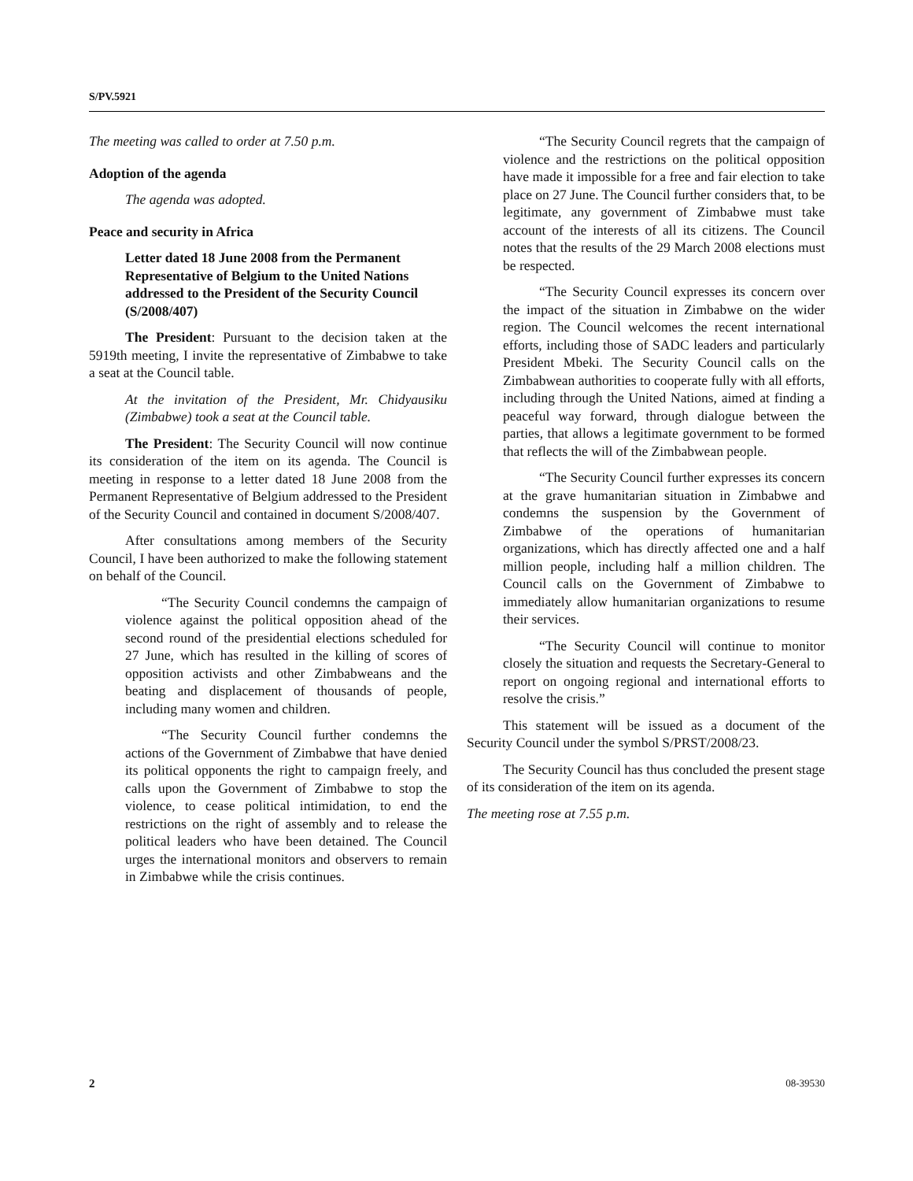S/PV.5921
The meeting was called to order at 7.50 p.m.
Adoption of the agenda
The agenda was adopted.
Peace and security in Africa
Letter dated 18 June 2008 from the Permanent Representative of Belgium to the United Nations addressed to the President of the Security Council (S/2008/407)
The President: Pursuant to the decision taken at the 5919th meeting, I invite the representative of Zimbabwe to take a seat at the Council table.
At the invitation of the President, Mr. Chidyausiku (Zimbabwe) took a seat at the Council table.
The President: The Security Council will now continue its consideration of the item on its agenda. The Council is meeting in response to a letter dated 18 June 2008 from the Permanent Representative of Belgium addressed to the President of the Security Council and contained in document S/2008/407.
After consultations among members of the Security Council, I have been authorized to make the following statement on behalf of the Council.
“The Security Council condemns the campaign of violence against the political opposition ahead of the second round of the presidential elections scheduled for 27 June, which has resulted in the killing of scores of opposition activists and other Zimbabweans and the beating and displacement of thousands of people, including many women and children.
“The Security Council further condemns the actions of the Government of Zimbabwe that have denied its political opponents the right to campaign freely, and calls upon the Government of Zimbabwe to stop the violence, to cease political intimidation, to end the restrictions on the right of assembly and to release the political leaders who have been detained. The Council urges the international monitors and observers to remain in Zimbabwe while the crisis continues.
“The Security Council regrets that the campaign of violence and the restrictions on the political opposition have made it impossible for a free and fair election to take place on 27 June. The Council further considers that, to be legitimate, any government of Zimbabwe must take account of the interests of all its citizens. The Council notes that the results of the 29 March 2008 elections must be respected.
“The Security Council expresses its concern over the impact of the situation in Zimbabwe on the wider region. The Council welcomes the recent international efforts, including those of SADC leaders and particularly President Mbeki. The Security Council calls on the Zimbabwean authorities to cooperate fully with all efforts, including through the United Nations, aimed at finding a peaceful way forward, through dialogue between the parties, that allows a legitimate government to be formed that reflects the will of the Zimbabwean people.
“The Security Council further expresses its concern at the grave humanitarian situation in Zimbabwe and condemns the suspension by the Government of Zimbabwe of the operations of humanitarian organizations, which has directly affected one and a half million people, including half a million children. The Council calls on the Government of Zimbabwe to immediately allow humanitarian organizations to resume their services.
“The Security Council will continue to monitor closely the situation and requests the Secretary-General to report on ongoing regional and international efforts to resolve the crisis.”
This statement will be issued as a document of the Security Council under the symbol S/PRST/2008/23.
The Security Council has thus concluded the present stage of its consideration of the item on its agenda.
The meeting rose at 7.55 p.m.
2 08-39530